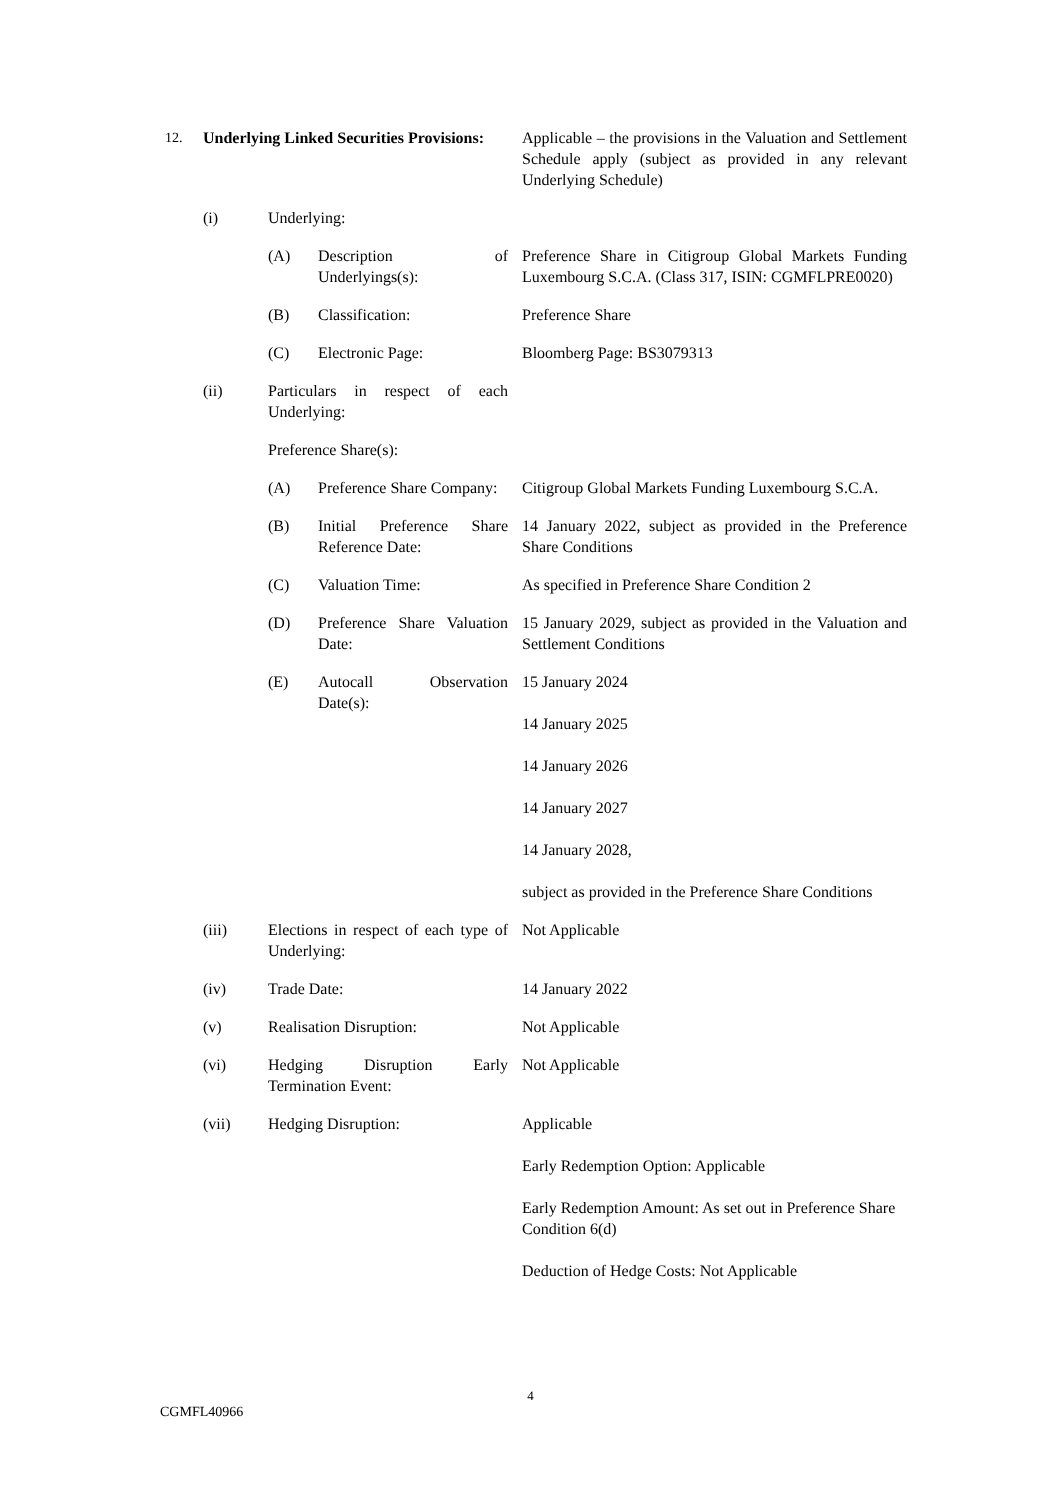| 12. | Underlying Linked Securities Provisions: | | | Applicable – the provisions in the Valuation and Settlement Schedule apply (subject as provided in any relevant Underlying Schedule) |
| | (i) | Underlying: | | |
| | | (A) | Description of Underlyings(s): | Preference Share in Citigroup Global Markets Funding Luxembourg S.C.A. (Class 317, ISIN: CGMFLPRE0020) |
| | | (B) | Classification: | Preference Share |
| | | (C) | Electronic Page: | Bloomberg Page: BS3079313 |
| | (ii) | Particulars in respect of each Underlying: | | |
| | | Preference Share(s): | | |
| | | (A) | Preference Share Company: | Citigroup Global Markets Funding Luxembourg S.C.A. |
| | | (B) | Initial Preference Share Reference Date: | 14 January 2022, subject as provided in the Preference Share Conditions |
| | | (C) | Valuation Time: | As specified in Preference Share Condition 2 |
| | | (D) | Preference Share Valuation Date: | 15 January 2029, subject as provided in the Valuation and Settlement Conditions |
| | | (E) | Autocall Observation Date(s): | 15 January 2024 14 January 2025 14 January 2026 14 January 2027 14 January 2028, subject as provided in the Preference Share Conditions |
| | (iii) | Elections in respect of each type of Underlying: | | Not Applicable |
| | (iv) | Trade Date: | | 14 January 2022 |
| | (v) | Realisation Disruption: | | Not Applicable |
| | (vi) | Hedging Disruption Early Termination Event: | | Not Applicable |
| | (vii) | Hedging Disruption: | | Applicable Early Redemption Option: Applicable Early Redemption Amount: As set out in Preference Share Condition 6(d) Deduction of Hedge Costs: Not Applicable |
4
CGMFL40966